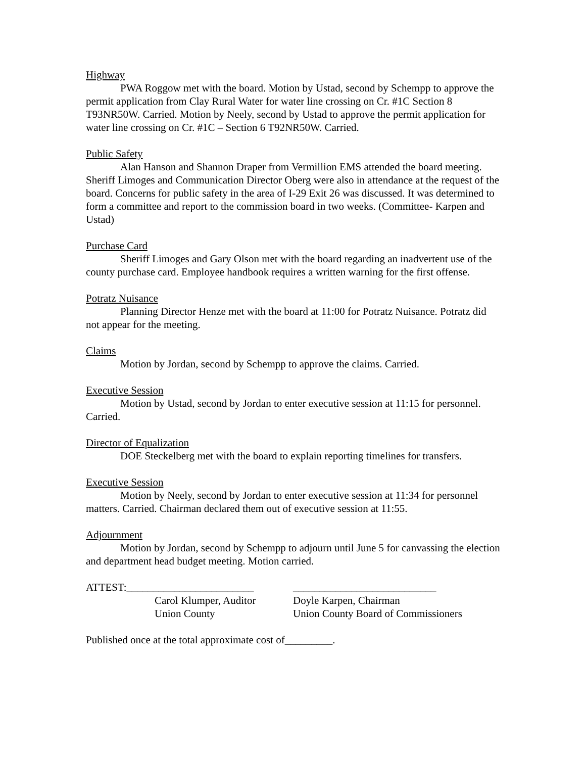Highway
PWA Roggow met with the board. Motion by Ustad, second by Schempp to approve the permit application from Clay Rural Water for water line crossing on Cr. #1C Section 8 T93NR50W. Carried. Motion by Neely, second by Ustad to approve the permit application for water line crossing on Cr. #1C – Section 6 T92NR50W. Carried.
Public Safety
Alan Hanson and Shannon Draper from Vermillion EMS attended the board meeting. Sheriff Limoges and Communication Director Oberg were also in attendance at the request of the board. Concerns for public safety in the area of I-29 Exit 26 was discussed. It was determined to form a committee and report to the commission board in two weeks. (Committee- Karpen and Ustad)
Purchase Card
Sheriff Limoges and Gary Olson met with the board regarding an inadvertent use of the county purchase card. Employee handbook requires a written warning for the first offense.
Potratz Nuisance
Planning Director Henze met with the board at 11:00 for Potratz Nuisance. Potratz did not appear for the meeting.
Claims
Motion by Jordan, second by Schempp to approve the claims. Carried.
Executive Session
Motion by Ustad, second by Jordan to enter executive session at 11:15 for personnel. Carried.
Director of Equalization
DOE Steckelberg met with the board to explain reporting timelines for transfers.
Executive Session
Motion by Neely, second by Jordan to enter executive session at 11:34 for personnel matters. Carried. Chairman declared them out of executive session at 11:55.
Adjournment
Motion by Jordan, second by Schempp to adjourn until June 5 for canvassing the election and department head budget meeting. Motion carried.
ATTEST:________________________
Carol Klumper, Auditor
Union County
___________________________
Doyle Karpen, Chairman
Union County Board of Commissioners
Published once at the total approximate cost of_________.